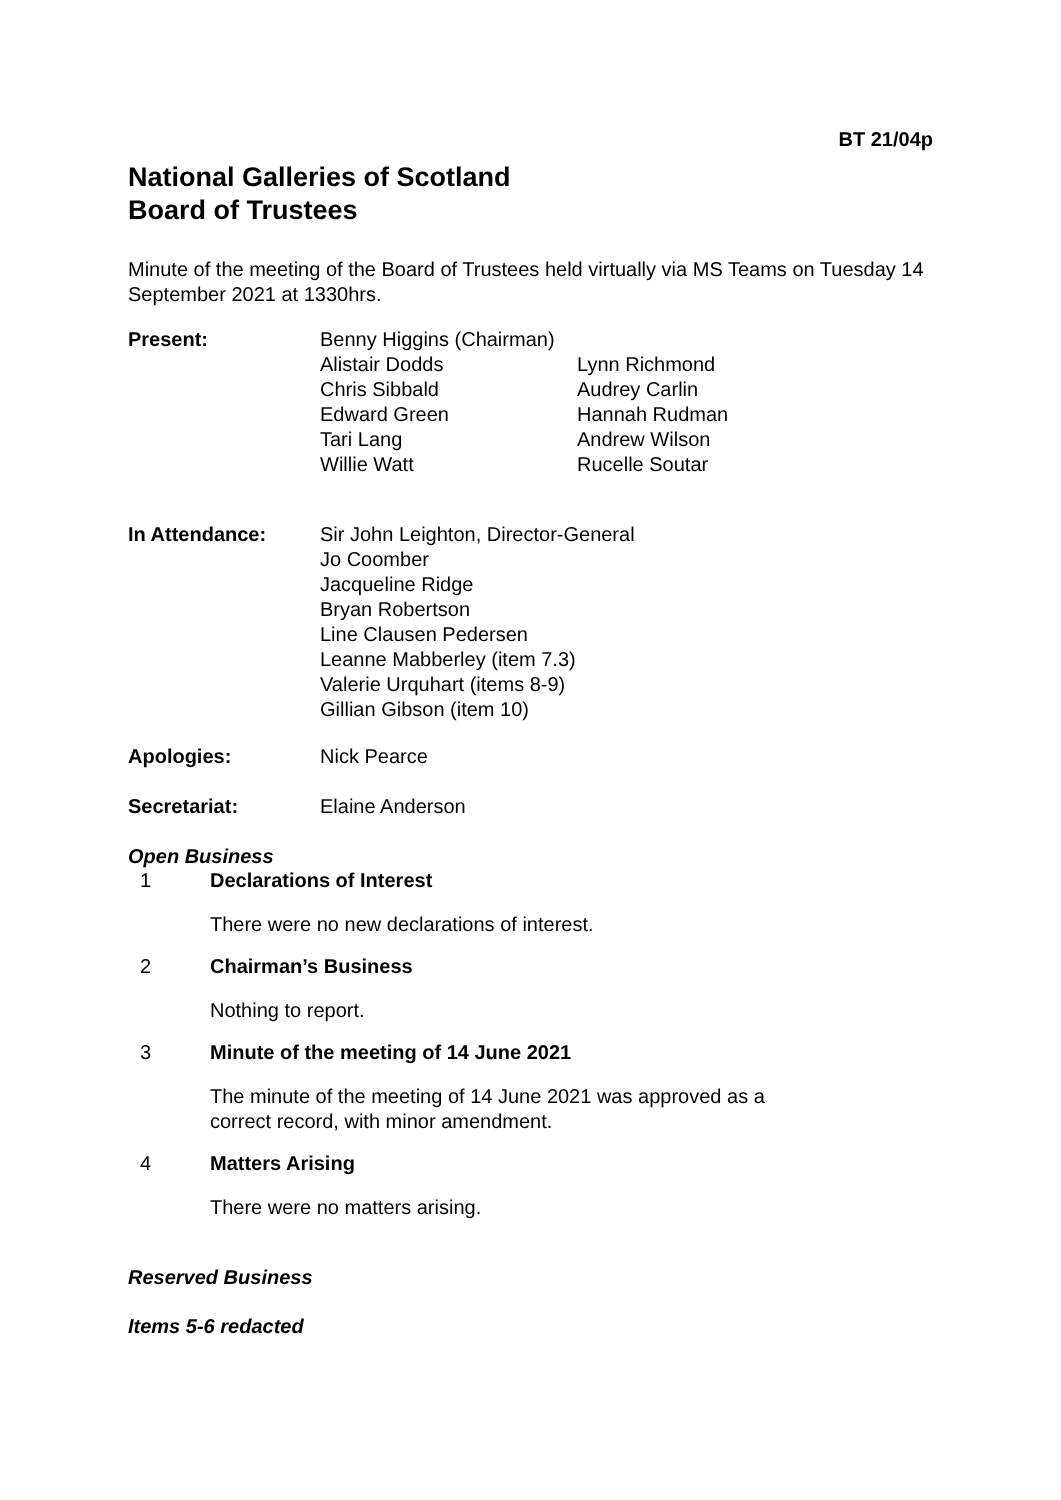BT 21/04p
National Galleries of Scotland
Board of Trustees
Minute of the meeting of the Board of Trustees held virtually via MS Teams on Tuesday 14 September 2021 at 1330hrs.
Present: Benny Higgins (Chairman)
Alistair Dodds Lynn Richmond Chris Sibbald Audrey Carlin Edward Green Hannah Rudman Tari Lang Andrew Wilson Willie Watt Rucelle Soutar
In Attendance: Sir John Leighton, Director-General
Jo Coomber
Jacqueline Ridge
Bryan Robertson
Line Clausen Pedersen
Leanne Mabberley (item 7.3)
Valerie Urquhart (items 8-9)
Gillian Gibson (item 10)
Apologies: Nick Pearce
Secretariat: Elaine Anderson
Open Business
1 Declarations of Interest
There were no new declarations of interest.
2 Chairman’s Business
Nothing to report.
3 Minute of the meeting of 14 June 2021
The minute of the meeting of 14 June 2021 was approved as a
correct record, with minor amendment.
4 Matters Arising
There were no matters arising.
Reserved Business
Items 5-6 redacted